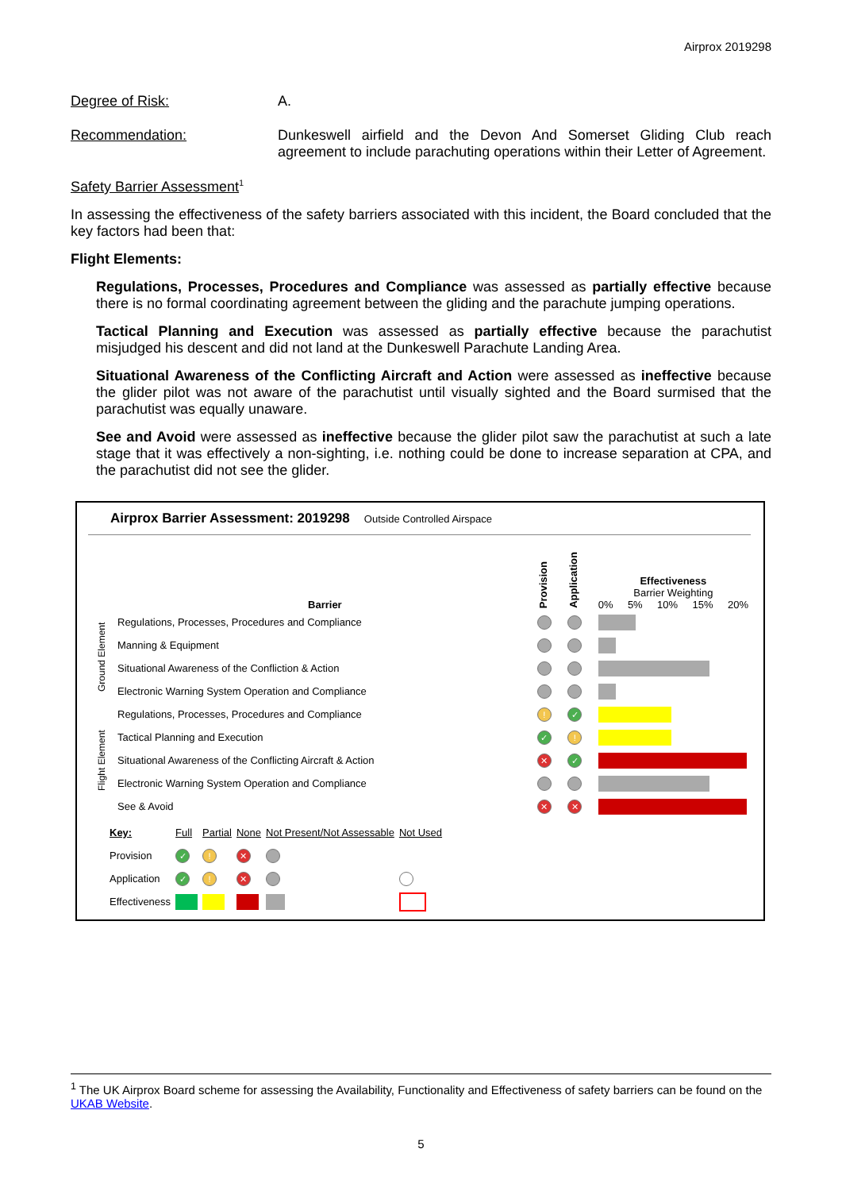Airprox 2019298
Degree of Risk: A.
Recommendation: Dunkeswell airfield and the Devon And Somerset Gliding Club reach agreement to include parachuting operations within their Letter of Agreement.
Safety Barrier Assessment<sup>1</sup>
In assessing the effectiveness of the safety barriers associated with this incident, the Board concluded that the key factors had been that:
Flight Elements:
Regulations, Processes, Procedures and Compliance was assessed as partially effective because there is no formal coordinating agreement between the gliding and the parachute jumping operations.
Tactical Planning and Execution was assessed as partially effective because the parachutist misjudged his descent and did not land at the Dunkeswell Parachute Landing Area.
Situational Awareness of the Conflicting Aircraft and Action were assessed as ineffective because the glider pilot was not aware of the parachutist until visually sighted and the Board surmised that the parachutist was equally unaware.
See and Avoid were assessed as ineffective because the glider pilot saw the parachutist at such a late stage that it was effectively a non-sighting, i.e. nothing could be done to increase separation at CPA, and the parachutist did not see the glider.
Airprox Barrier Assessment: 2019298 Outside Controlled Airspace
| | Barrier | Provision | Application | Effectiveness Barrier Weighting 0% 5% 10% 15% 20% |
| Ground Element | Regulations, Processes, Procedures and Compliance | | | |
| | Manning & Equipment | | | |
| | Situational Awareness of the Confliction & Action | | | |
| | Electronic Warning System Operation and Compliance | | | |
| Flight Element | Regulations, Processes, Procedures and Compliance | ! | ✓ | |
| | Tactical Planning and Execution | ✓ | ! | |
| | Situational Awareness of the Conflicting Aircraft & Action | ✕ | ✓ | |
| | Electronic Warning System Operation and Compliance | | | |
| | See & Avoid | ✕ | ✕ | |
| Key: | Full | Partial | None | Not Present/Not Assessable | Not Used |
| Provision | ✓ | ! | ✕ | | |
| Application | ✓ | ! | ✕ | | |
| Effectiveness | | | | | |
<sup>1</sup> The UK Airprox Board scheme for assessing the Availability, Functionality and Effectiveness of safety barriers can be found on the UKAB Website.
5